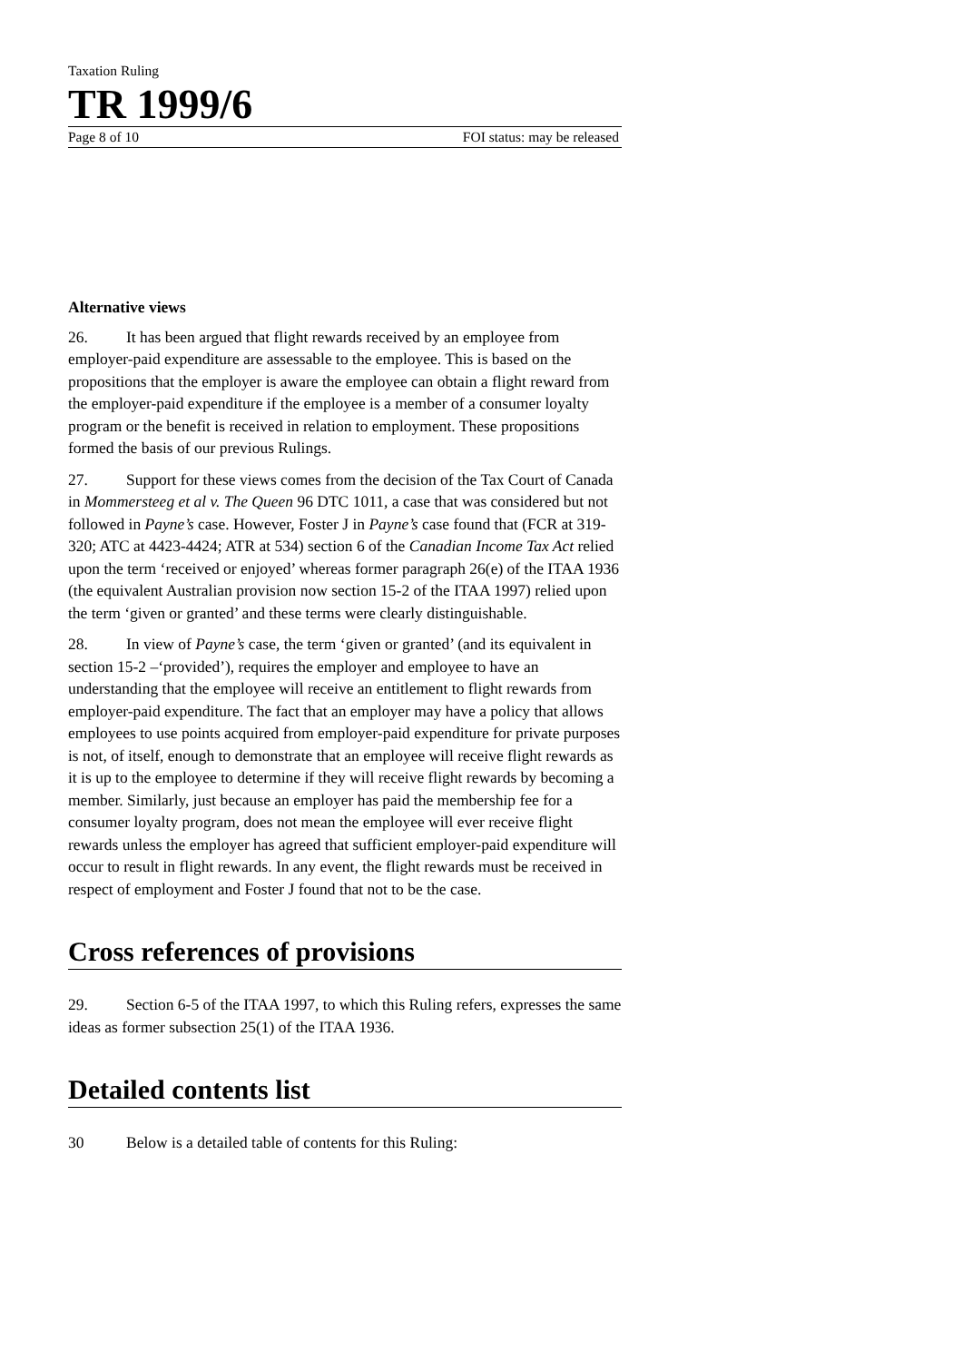Taxation Ruling
TR 1999/6
Page 8 of 10 FOI status: may be released
Alternative views
26. It has been argued that flight rewards received by an employee from employer-paid expenditure are assessable to the employee. This is based on the propositions that the employer is aware the employee can obtain a flight reward from the employer-paid expenditure if the employee is a member of a consumer loyalty program or the benefit is received in relation to employment. These propositions formed the basis of our previous Rulings.
27. Support for these views comes from the decision of the Tax Court of Canada in Mommersteeg et al v. The Queen 96 DTC 1011, a case that was considered but not followed in Payne’s case. However, Foster J in Payne’s case found that (FCR at 319-320; ATC at 4423-4424; ATR at 534) section 6 of the Canadian Income Tax Act relied upon the term ‘received or enjoyed’ whereas former paragraph 26(e) of the ITAA 1936 (the equivalent Australian provision now section 15-2 of the ITAA 1997) relied upon the term ‘given or granted’ and these terms were clearly distinguishable.
28. In view of Payne’s case, the term ‘given or granted’ (and its equivalent in section 15-2 –‘provided’), requires the employer and employee to have an understanding that the employee will receive an entitlement to flight rewards from employer-paid expenditure. The fact that an employer may have a policy that allows employees to use points acquired from employer-paid expenditure for private purposes is not, of itself, enough to demonstrate that an employee will receive flight rewards as it is up to the employee to determine if they will receive flight rewards by becoming a member. Similarly, just because an employer has paid the membership fee for a consumer loyalty program, does not mean the employee will ever receive flight rewards unless the employer has agreed that sufficient employer-paid expenditure will occur to result in flight rewards. In any event, the flight rewards must be received in respect of employment and Foster J found that not to be the case.
Cross references of provisions
29. Section 6-5 of the ITAA 1997, to which this Ruling refers, expresses the same ideas as former subsection 25(1) of the ITAA 1936.
Detailed contents list
30 Below is a detailed table of contents for this Ruling: